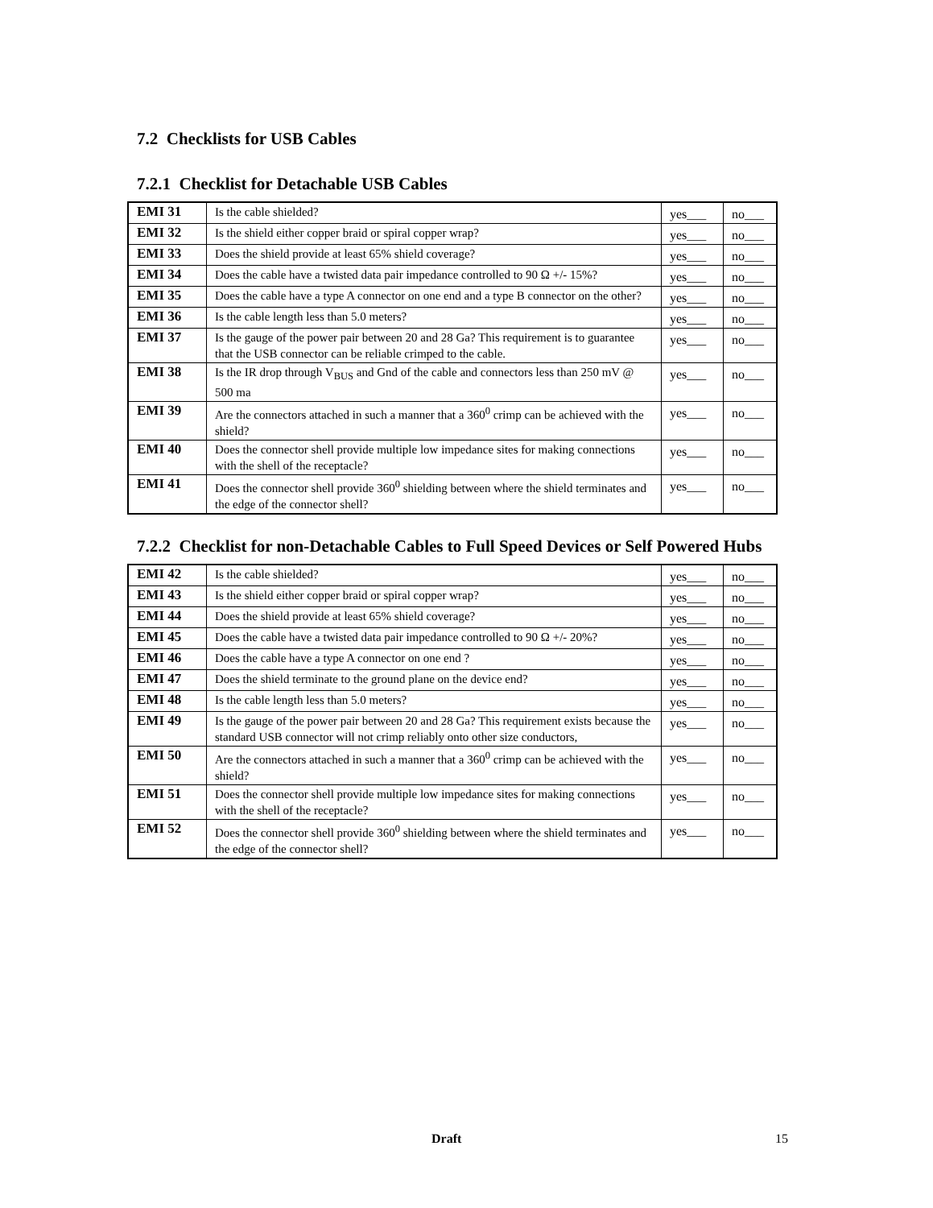7.2 Checklists for USB Cables
7.2.1 Checklist for Detachable USB Cables
| EMI 31 | Is the cable shielded? | yes___ | no___ |
| EMI 32 | Is the shield either copper braid or spiral copper wrap? | yes___ | no___ |
| EMI 33 | Does the shield provide at least 65% shield coverage? | yes___ | no___ |
| EMI 34 | Does the cable have a twisted data pair impedance controlled to 90 Ω +/- 15%? | yes___ | no___ |
| EMI 35 | Does the cable have a type A connector on one end and a type B connector on the other? | yes___ | no___ |
| EMI 36 | Is the cable length less than 5.0 meters? | yes___ | no___ |
| EMI 37 | Is the gauge of the power pair between 20 and 28 Ga? This requirement is to guarantee that the USB connector can be reliable crimped to the cable. | yes___ | no___ |
| EMI 38 | Is the IR drop through V<sub>BUS</sub> and Gnd of the cable and connectors less than 250 mV @ 500 ma | yes___ | no___ |
| EMI 39 | Are the connectors attached in such a manner that a 360<sup>0</sup> crimp can be achieved with the shield? | yes___ | no___ |
| EMI 40 | Does the connector shell provide multiple low impedance sites for making connections with the shell of the receptacle? | yes___ | no___ |
| EMI 41 | Does the connector shell provide 360<sup>0</sup> shielding between where the shield terminates and the edge of the connector shell? | yes___ | no___ |
7.2.2 Checklist for non-Detachable Cables to Full Speed Devices or Self Powered Hubs
| EMI 42 | Is the cable shielded? | yes___ | no___ |
| EMI 43 | Is the shield either copper braid or spiral copper wrap? | yes___ | no___ |
| EMI 44 | Does the shield provide at least 65% shield coverage? | yes___ | no___ |
| EMI 45 | Does the cable have a twisted data pair impedance controlled to 90 Ω +/- 20%? | yes___ | no___ |
| EMI 46 | Does the cable have a type A connector on one end ? | yes___ | no___ |
| EMI 47 | Does the shield terminate to the ground plane on the device end? | yes___ | no___ |
| EMI 48 | Is the cable length less than 5.0 meters? | yes___ | no___ |
| EMI 49 | Is the gauge of the power pair between 20 and 28 Ga? This requirement exists because the standard USB connector will not crimp reliably onto other size conductors, | yes___ | no___ |
| EMI 50 | Are the connectors attached in such a manner that a 360<sup>0</sup> crimp can be achieved with the shield? | yes___ | no___ |
| EMI 51 | Does the connector shell provide multiple low impedance sites for making connections with the shell of the receptacle? | yes___ | no___ |
| EMI 52 | Does the connector shell provide 360<sup>0</sup> shielding between where the shield terminates and the edge of the connector shell? | yes___ | no___ |
Draft 15